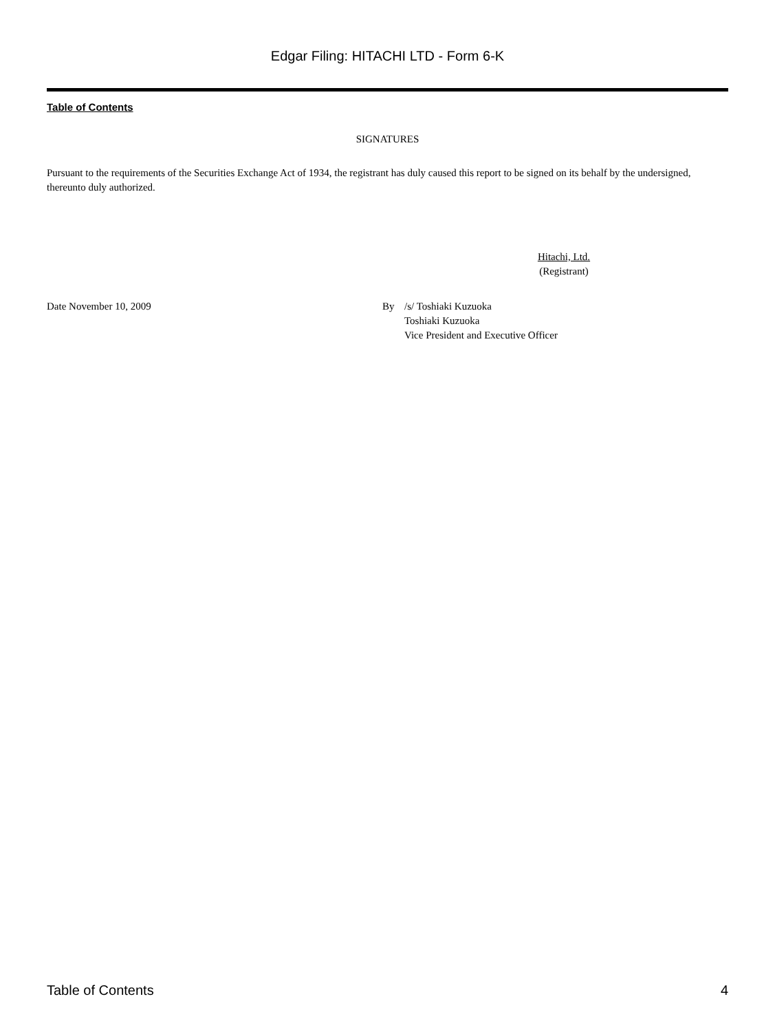Edgar Filing: HITACHI LTD - Form 6-K
Table of Contents
SIGNATURES
Pursuant to the requirements of the Securities Exchange Act of 1934, the registrant has duly caused this report to be signed on its behalf by the undersigned, thereunto duly authorized.
Hitachi, Ltd.
(Registrant)
Date November 10, 2009 By /s/ Toshiaki Kuzuoka
Toshiaki Kuzuoka
Vice President and Executive Officer
Table of Contents 4